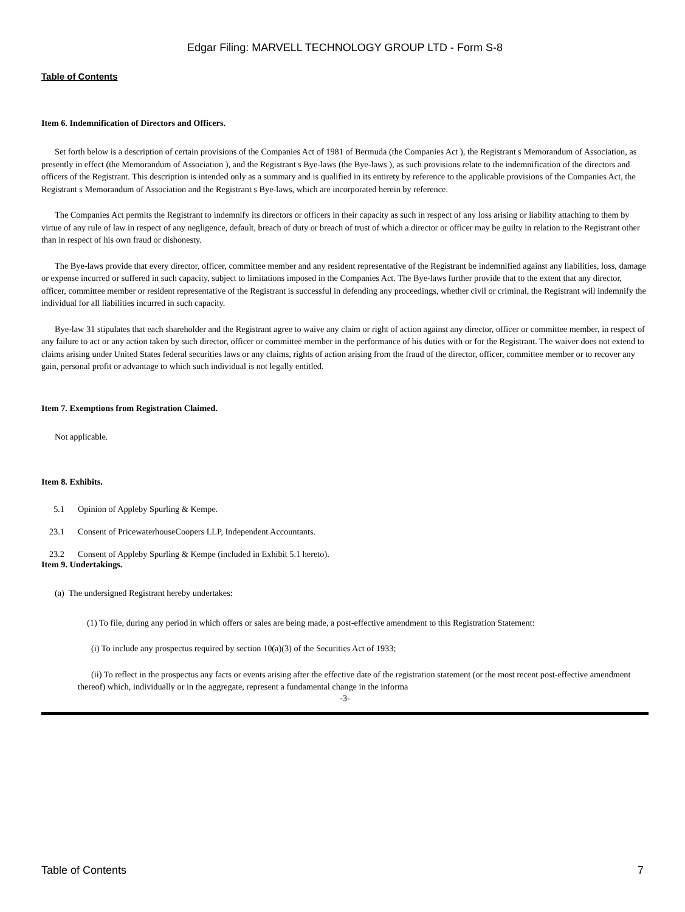Edgar Filing: MARVELL TECHNOLOGY GROUP LTD - Form S-8
Table of Contents
Item 6. Indemnification of Directors and Officers.
Set forth below is a description of certain provisions of the Companies Act of 1981 of Bermuda (the Companies Act ), the Registrant s Memorandum of Association, as presently in effect (the Memorandum of Association ), and the Registrant s Bye-laws (the Bye-laws ), as such provisions relate to the indemnification of the directors and officers of the Registrant. This description is intended only as a summary and is qualified in its entirety by reference to the applicable provisions of the Companies Act, the Registrant s Memorandum of Association and the Registrant s Bye-laws, which are incorporated herein by reference.
The Companies Act permits the Registrant to indemnify its directors or officers in their capacity as such in respect of any loss arising or liability attaching to them by virtue of any rule of law in respect of any negligence, default, breach of duty or breach of trust of which a director or officer may be guilty in relation to the Registrant other than in respect of his own fraud or dishonesty.
The Bye-laws provide that every director, officer, committee member and any resident representative of the Registrant be indemnified against any liabilities, loss, damage or expense incurred or suffered in such capacity, subject to limitations imposed in the Companies Act. The Bye-laws further provide that to the extent that any director, officer, committee member or resident representative of the Registrant is successful in defending any proceedings, whether civil or criminal, the Registrant will indemnify the individual for all liabilities incurred in such capacity.
Bye-law 31 stipulates that each shareholder and the Registrant agree to waive any claim or right of action against any director, officer or committee member, in respect of any failure to act or any action taken by such director, officer or committee member in the performance of his duties with or for the Registrant. The waiver does not extend to claims arising under United States federal securities laws or any claims, rights of action arising from the fraud of the director, officer, committee member or to recover any gain, personal profit or advantage to which such individual is not legally entitled.
Item 7. Exemptions from Registration Claimed.
Not applicable.
Item 8. Exhibits.
5.1 Opinion of Appleby Spurling & Kempe.
23.1 Consent of PricewaterhouseCoopers LLP, Independent Accountants.
23.2 Consent of Appleby Spurling & Kempe (included in Exhibit 5.1 hereto).
Item 9. Undertakings.
(a) The undersigned Registrant hereby undertakes:
(1) To file, during any period in which offers or sales are being made, a post-effective amendment to this Registration Statement:
(i) To include any prospectus required by section 10(a)(3) of the Securities Act of 1933;
(ii) To reflect in the prospectus any facts or events arising after the effective date of the registration statement (or the most recent post-effective amendment thereof) which, individually or in the aggregate, represent a fundamental change in the informa
-3-
Table of Contents 7